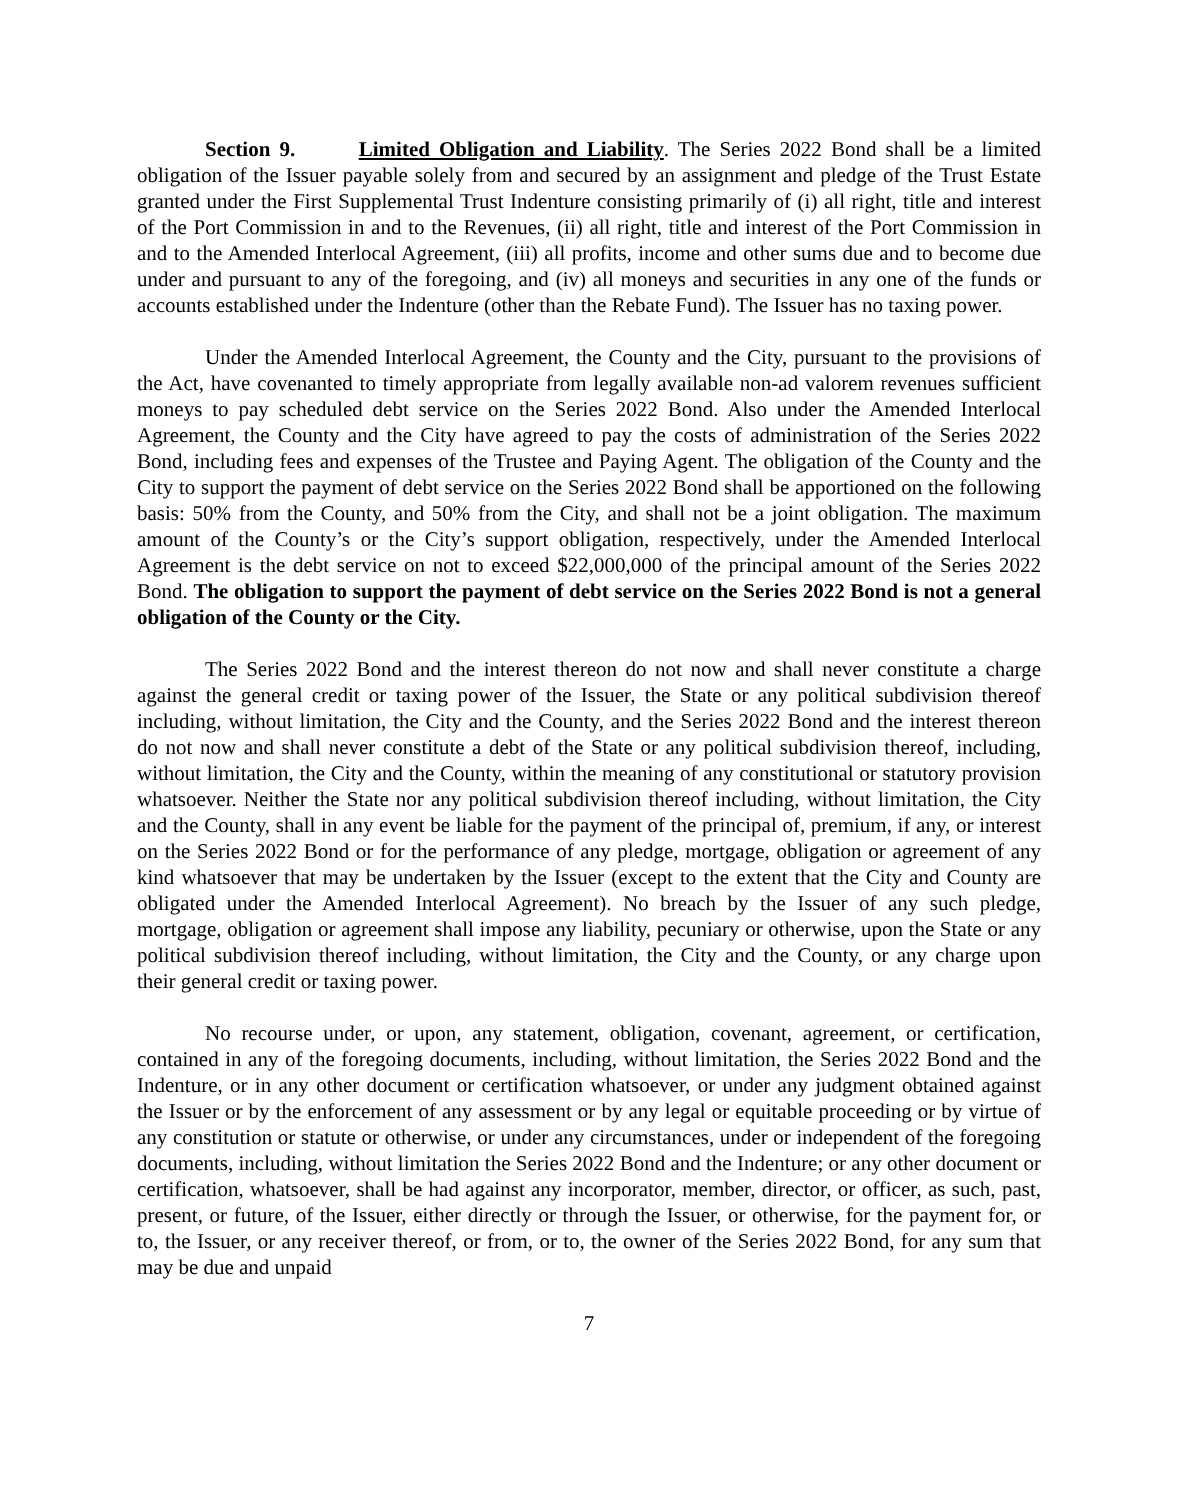Section 9. Limited Obligation and Liability. The Series 2022 Bond shall be a limited obligation of the Issuer payable solely from and secured by an assignment and pledge of the Trust Estate granted under the First Supplemental Trust Indenture consisting primarily of (i) all right, title and interest of the Port Commission in and to the Revenues, (ii) all right, title and interest of the Port Commission in and to the Amended Interlocal Agreement, (iii) all profits, income and other sums due and to become due under and pursuant to any of the foregoing, and (iv) all moneys and securities in any one of the funds or accounts established under the Indenture (other than the Rebate Fund). The Issuer has no taxing power.
Under the Amended Interlocal Agreement, the County and the City, pursuant to the provisions of the Act, have covenanted to timely appropriate from legally available non-ad valorem revenues sufficient moneys to pay scheduled debt service on the Series 2022 Bond. Also under the Amended Interlocal Agreement, the County and the City have agreed to pay the costs of administration of the Series 2022 Bond, including fees and expenses of the Trustee and Paying Agent. The obligation of the County and the City to support the payment of debt service on the Series 2022 Bond shall be apportioned on the following basis: 50% from the County, and 50% from the City, and shall not be a joint obligation. The maximum amount of the County’s or the City’s support obligation, respectively, under the Amended Interlocal Agreement is the debt service on not to exceed $22,000,000 of the principal amount of the Series 2022 Bond. The obligation to support the payment of debt service on the Series 2022 Bond is not a general obligation of the County or the City.
The Series 2022 Bond and the interest thereon do not now and shall never constitute a charge against the general credit or taxing power of the Issuer, the State or any political subdivision thereof including, without limitation, the City and the County, and the Series 2022 Bond and the interest thereon do not now and shall never constitute a debt of the State or any political subdivision thereof, including, without limitation, the City and the County, within the meaning of any constitutional or statutory provision whatsoever. Neither the State nor any political subdivision thereof including, without limitation, the City and the County, shall in any event be liable for the payment of the principal of, premium, if any, or interest on the Series 2022 Bond or for the performance of any pledge, mortgage, obligation or agreement of any kind whatsoever that may be undertaken by the Issuer (except to the extent that the City and County are obligated under the Amended Interlocal Agreement). No breach by the Issuer of any such pledge, mortgage, obligation or agreement shall impose any liability, pecuniary or otherwise, upon the State or any political subdivision thereof including, without limitation, the City and the County, or any charge upon their general credit or taxing power.
No recourse under, or upon, any statement, obligation, covenant, agreement, or certification, contained in any of the foregoing documents, including, without limitation, the Series 2022 Bond and the Indenture, or in any other document or certification whatsoever, or under any judgment obtained against the Issuer or by the enforcement of any assessment or by any legal or equitable proceeding or by virtue of any constitution or statute or otherwise, or under any circumstances, under or independent of the foregoing documents, including, without limitation the Series 2022 Bond and the Indenture; or any other document or certification, whatsoever, shall be had against any incorporator, member, director, or officer, as such, past, present, or future, of the Issuer, either directly or through the Issuer, or otherwise, for the payment for, or to, the Issuer, or any receiver thereof, or from, or to, the owner of the Series 2022 Bond, for any sum that may be due and unpaid
7